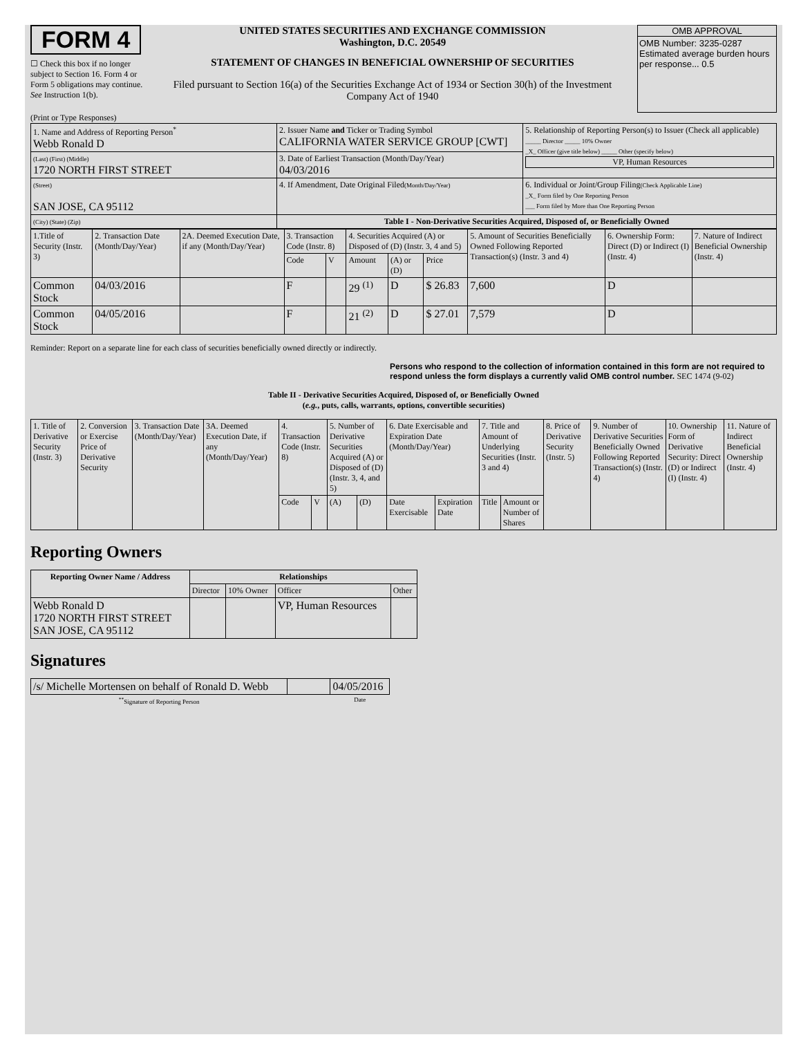FORM 4
☐ Check this box if no longer subject to Section 16. Form 4 or Form 5 obligations may continue. See Instruction 1(b).
UNITED STATES SECURITIES AND EXCHANGE COMMISSION
Washington, D.C. 20549
STATEMENT OF CHANGES IN BENEFICIAL OWNERSHIP OF SECURITIES
Filed pursuant to Section 16(a) of the Securities Exchange Act of 1934 or Section 30(h) of the Investment Company Act of 1940
OMB APPROVAL
OMB Number: 3235-0287
Estimated average burden hours per response... 0.5
(Print or Type Responses)
| 1. Name and Address of Reporting Person<sup>*</sup> Webb Ronald D | 2. Issuer Name and Ticker or Trading Symbol CALIFORNIA WATER SERVICE GROUP [CWT] | 5. Relationship of Reporting Person(s) to Issuer (Check all applicable) _____ Director _____ 10% Owner _X_ Officer (give title below) _____ Other (specify below) VP, Human Resources |
| (Last) (First) (Middle) 1720 NORTH FIRST STREET | 3. Date of Earliest Transaction (Month/Day/Year) 04/03/2016 | |
| (Street) SAN JOSE, CA 95112 | 4. If Amendment, Date Original Filed (Month/Day/Year) | 6. Individual or Joint/Group Filing (Check Applicable Line) _X_ Form filed by One Reporting Person ___ Form filed by More than One Reporting Person |
| (City) (State) (Zip) | Table I - Non-Derivative Securities Acquired, Disposed of, or Beneficially Owned | |
| 1.Title of Security (Instr. 3) | 2. Transaction Date (Month/Day/Year) | 2A. Deemed Execution Date, if any (Month/Day/Year) | 3. Transaction Code (Instr. 8) | | 4. Securities Acquired (A) or Disposed of (D) (Instr. 3, 4 and 5) | | | 5. Amount of Securities Beneficially Owned Following Reported Transaction(s) (Instr. 3 and 4) | 6. Ownership Form: Direct (D) or Indirect (I) (Instr. 4) | 7. Nature of Indirect Beneficial Ownership (Instr. 4) |
| | | | Code | V | Amount | (A) or (D) | Price | | | |
| Common Stock | 04/03/2016 | | F | | 29 <sup>(1)</sup> | D | $ 26.83 | 7,600 | D | |
| Common Stock | 04/05/2016 | | F | | 21 <sup>(2)</sup> | D | $ 27.01 | 7,579 | D | |
Reminder: Report on a separate line for each class of securities beneficially owned directly or indirectly.
Persons who respond to the collection of information contained in this form are not required to respond unless the form displays a currently valid OMB control number. SEC 1474 (9-02)
Table II - Derivative Securities Acquired, Disposed of, or Beneficially Owned
(e.g., puts, calls, warrants, options, convertible securities)
| 1. Title of Derivative Security (Instr. 3) | 2. Conversion or Exercise Price of Derivative Security | 3. Transaction Date (Month/Day/Year) | 3A. Deemed Execution Date, if any (Month/Day/Year) | 4. Transaction Code (Instr. 8) | | 5. Number of Derivative Securities Acquired (A) or Disposed of (D) (Instr. 3, 4, and 5) | | 6. Date Exercisable and Expiration Date (Month/Day/Year) | | 7. Title and Amount of Underlying Securities (Instr. 3 and 4) | | 8. Price of Derivative Security (Instr. 5) | 9. Number of Derivative Securities Beneficially Owned Following Reported Transaction(s) (Instr. 4) | 10. Ownership Form of Derivative Security: Direct (D) or Indirect (I) (Instr. 4) | 11. Nature of Indirect Beneficial Ownership (Instr. 4) |
| | | | | Code | V | (A) | (D) | Date Exercisable | Expiration Date | Title | Amount or Number of Shares | | | | |
Reporting Owners
| Reporting Owner Name / Address | Relationships | | | |
| --- | --- | --- | --- | --- |
| | Director | 10% Owner | Officer | Other |
| Webb Ronald D 1720 NORTH FIRST STREET SAN JOSE, CA 95112 | | | VP, Human Resources | |
Signatures
| /s/ Michelle Mortensen on behalf of Ronald D. Webb | | 04/05/2016 |
| <sup>**</sup> Signature of Reporting Person | | Date |